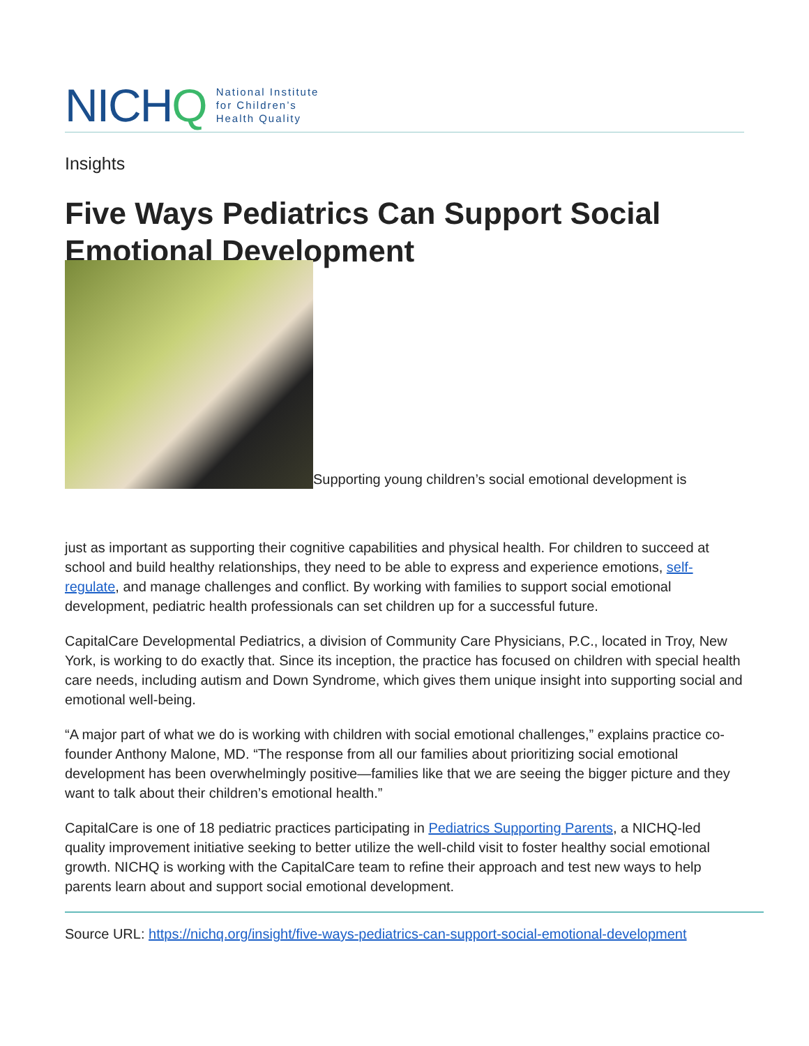NICHQ National Institute
for Children’s
Health Quality
Insights
Five Ways Pediatrics Can Support Social Emotional Development
Supporting young children’s social emotional development is
just as important as supporting their cognitive capabilities and physical health. For children to succeed at school and build healthy relationships, they need to be able to express and experience emotions, self-regulate, and manage challenges and conflict. By working with families to support social emotional development, pediatric health professionals can set children up for a successful future.
CapitalCare Developmental Pediatrics, a division of Community Care Physicians, P.C., located in Troy, New York, is working to do exactly that. Since its inception, the practice has focused on children with special health care needs, including autism and Down Syndrome, which gives them unique insight into supporting social and emotional well-being.
“A major part of what we do is working with children with social emotional challenges,” explains practice co-founder Anthony Malone, MD. “The response from all our families about prioritizing social emotional development has been overwhelmingly positive—families like that we are seeing the bigger picture and they want to talk about their children’s emotional health.”
CapitalCare is one of 18 pediatric practices participating in Pediatrics Supporting Parents, a NICHQ-led quality improvement initiative seeking to better utilize the well-child visit to foster healthy social emotional growth. NICHQ is working with the CapitalCare team to refine their approach and test new ways to help parents learn about and support social emotional development.
Source URL: https://nichq.org/insight/five-ways-pediatrics-can-support-social-emotional-development